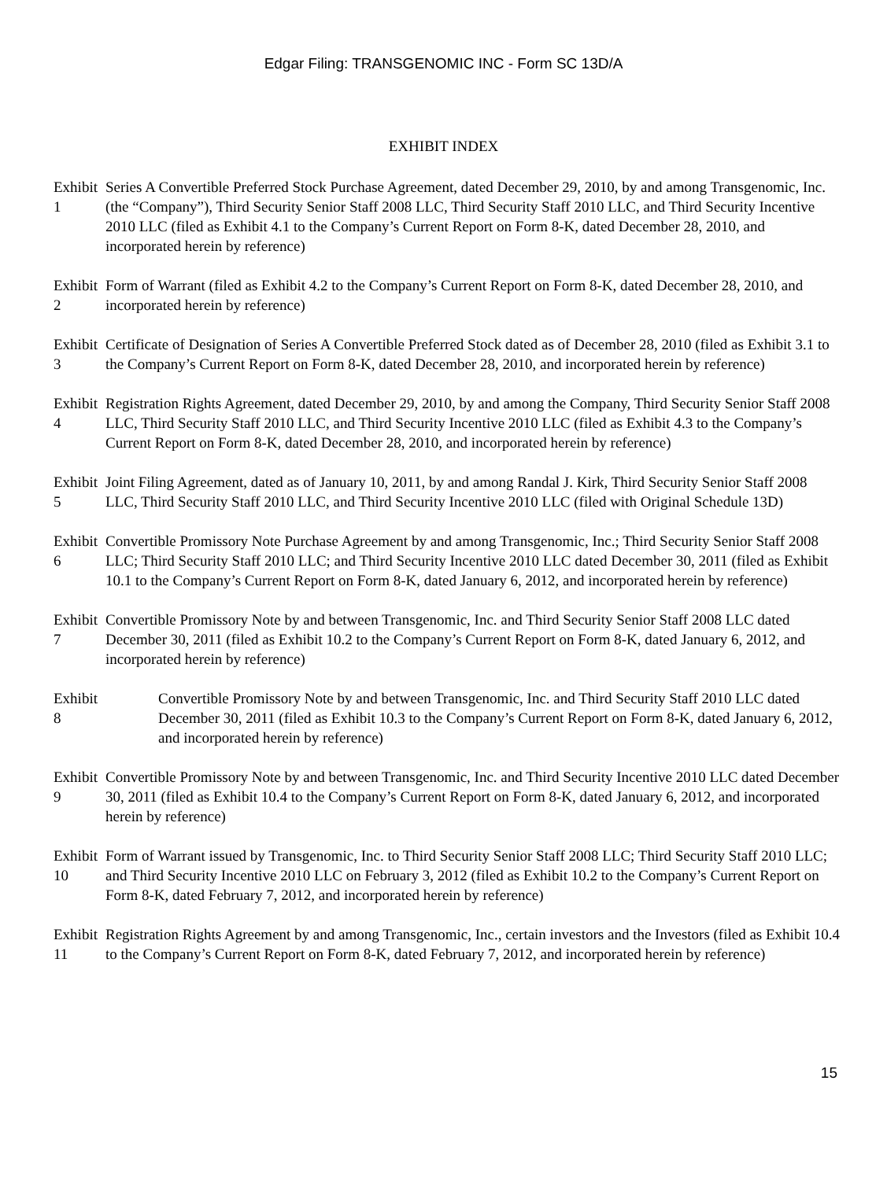Edgar Filing: TRANSGENOMIC INC - Form SC 13D/A
EXHIBIT INDEX
| Exhibit 1 | Series A Convertible Preferred Stock Purchase Agreement, dated December 29, 2010, by and among Transgenomic, Inc. (the “Company”), Third Security Senior Staff 2008 LLC, Third Security Staff 2010 LLC, and Third Security Incentive 2010 LLC (filed as Exhibit 4.1 to the Company’s Current Report on Form 8-K, dated December 28, 2010, and incorporated herein by reference) |
| Exhibit 2 | Form of Warrant (filed as Exhibit 4.2 to the Company’s Current Report on Form 8-K, dated December 28, 2010, and incorporated herein by reference) |
| Exhibit 3 | Certificate of Designation of Series A Convertible Preferred Stock dated as of December 28, 2010 (filed as Exhibit 3.1 to the Company’s Current Report on Form 8-K, dated December 28, 2010, and incorporated herein by reference) |
| Exhibit 4 | Registration Rights Agreement, dated December 29, 2010, by and among the Company, Third Security Senior Staff 2008 LLC, Third Security Staff 2010 LLC, and Third Security Incentive 2010 LLC (filed as Exhibit 4.3 to the Company’s Current Report on Form 8-K, dated December 28, 2010, and incorporated herein by reference) |
| Exhibit 5 | Joint Filing Agreement, dated as of January 10, 2011, by and among Randal J. Kirk, Third Security Senior Staff 2008 LLC, Third Security Staff 2010 LLC, and Third Security Incentive 2010 LLC (filed with Original Schedule 13D) |
| Exhibit 6 | Convertible Promissory Note Purchase Agreement by and among Transgenomic, Inc.; Third Security Senior Staff 2008 LLC; Third Security Staff 2010 LLC; and Third Security Incentive 2010 LLC dated December 30, 2011 (filed as Exhibit 10.1 to the Company’s Current Report on Form 8-K, dated January 6, 2012, and incorporated herein by reference) |
| Exhibit 7 | Convertible Promissory Note by and between Transgenomic, Inc. and Third Security Senior Staff 2008 LLC dated December 30, 2011 (filed as Exhibit 10.2 to the Company’s Current Report on Form 8-K, dated January 6, 2012, and incorporated herein by reference) |
| Exhibit 8 | Convertible Promissory Note by and between Transgenomic, Inc. and Third Security Staff 2010 LLC dated December 30, 2011 (filed as Exhibit 10.3 to the Company’s Current Report on Form 8-K, dated January 6, 2012, and incorporated herein by reference) |
| Exhibit 9 | Convertible Promissory Note by and between Transgenomic, Inc. and Third Security Incentive 2010 LLC dated December 30, 2011 (filed as Exhibit 10.4 to the Company’s Current Report on Form 8-K, dated January 6, 2012, and incorporated herein by reference) |
| Exhibit 10 | Form of Warrant issued by Transgenomic, Inc. to Third Security Senior Staff 2008 LLC; Third Security Staff 2010 LLC; and Third Security Incentive 2010 LLC on February 3, 2012 (filed as Exhibit 10.2 to the Company’s Current Report on Form 8-K, dated February 7, 2012, and incorporated herein by reference) |
| Exhibit 11 | Registration Rights Agreement by and among Transgenomic, Inc., certain investors and the Investors (filed as Exhibit 10.4 to the Company’s Current Report on Form 8-K, dated February 7, 2012, and incorporated herein by reference) |
15